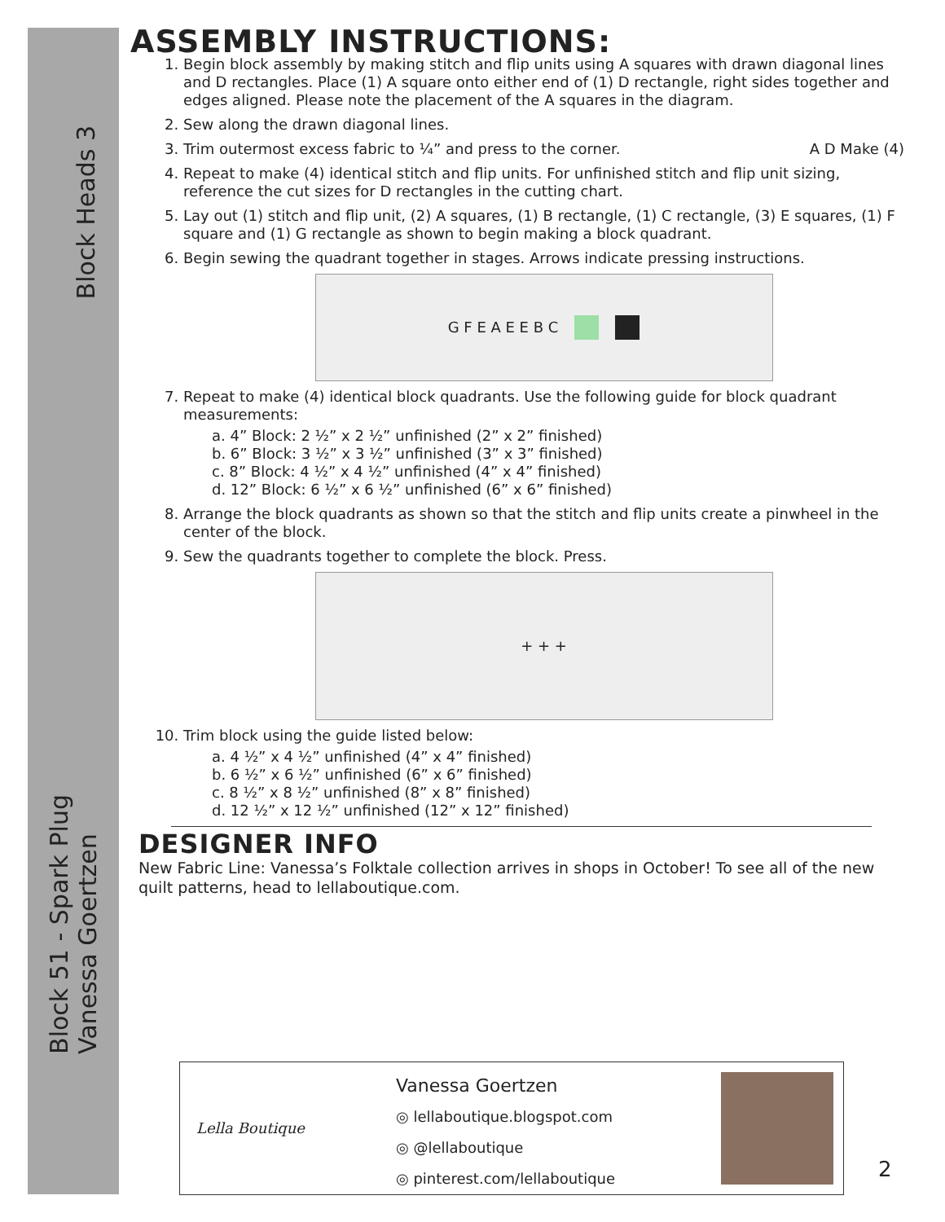Block Heads 3
Block 51 - Spark Plug
Vanessa Goertzen
ASSEMBLY INSTRUCTIONS:
1. Begin block assembly by making stitch and flip units using A squares with drawn diagonal lines and D rectangles. Place (1) A square onto either end of (1) D rectangle, right sides together and edges aligned. Please note the placement of the A squares in the diagram.
2. Sew along the drawn diagonal lines.
3. Trim outermost excess fabric to ¼” and press to the corner. A D Make (4)
4. Repeat to make (4) identical stitch and flip units. For unfinished stitch and flip unit sizing, reference the cut sizes for D rectangles in the cutting chart.
5. Lay out (1) stitch and flip unit, (2) A squares, (1) B rectangle, (1) C rectangle, (3) E squares, (1) F square and (1) G rectangle as shown to begin making a block quadrant.
6. Begin sewing the quadrant together in stages. Arrows indicate pressing instructions.
G F E A E E B C
7. Repeat to make (4) identical block quadrants. Use the following guide for block quadrant measurements:
a. 4” Block: 2 ½” x 2 ½” unfinished (2” x 2” finished)
b. 6” Block: 3 ½” x 3 ½” unfinished (3” x 3” finished)
c. 8” Block: 4 ½” x 4 ½” unfinished (4” x 4” finished)
d. 12” Block: 6 ½” x 6 ½” unfinished (6” x 6” finished)
8. Arrange the block quadrants as shown so that the stitch and flip units create a pinwheel in the center of the block.
9. Sew the quadrants together to complete the block. Press.
+ + +
10. Trim block using the guide listed below:
a. 4 ½” x 4 ½” unfinished (4” x 4” finished)
b. 6 ½” x 6 ½” unfinished (6” x 6” finished)
c. 8 ½” x 8 ½” unfinished (8” x 8” finished)
d. 12 ½” x 12 ½” unfinished (12” x 12” finished)
DESIGNER INFO
New Fabric Line: Vanessa’s Folktale collection arrives in shops in October! To see all of the new quilt patterns, head to lellaboutique.com.
Lella Boutique
Vanessa Goertzen
◎ lellaboutique.blogspot.com
◎ @lellaboutique
◎ pinterest.com/lellaboutique
2